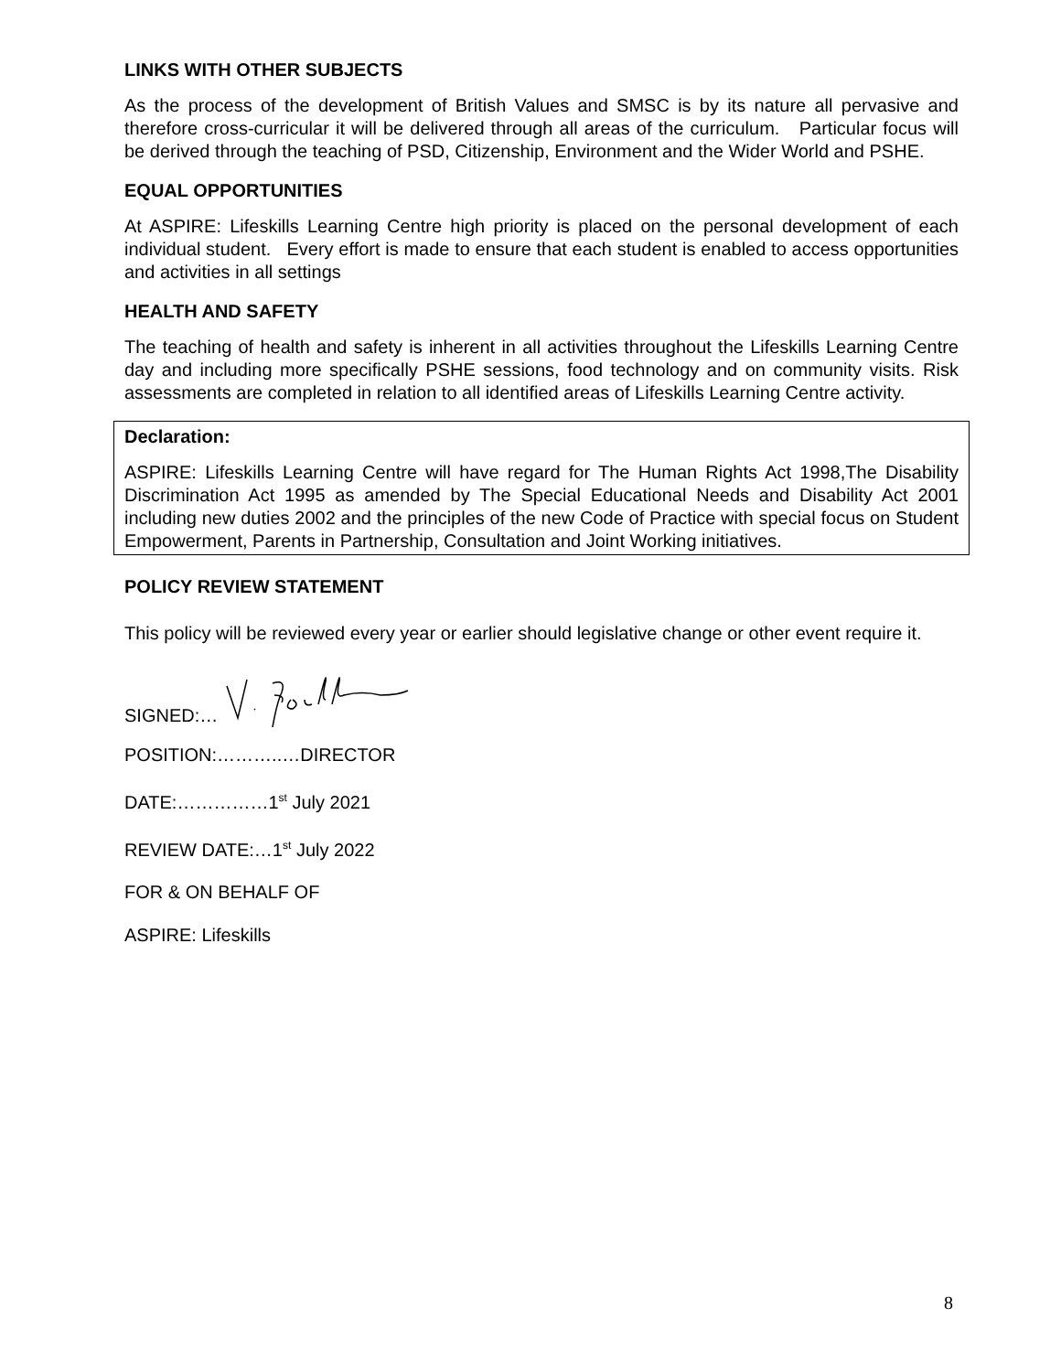LINKS WITH OTHER SUBJECTS
As the process of the development of British Values and SMSC is by its nature all pervasive and therefore cross-curricular it will be delivered through all areas of the curriculum. Particular focus will be derived through the teaching of PSD, Citizenship, Environment and the Wider World and PSHE.
EQUAL OPPORTUNITIES
At ASPIRE: Lifeskills Learning Centre high priority is placed on the personal development of each individual student. Every effort is made to ensure that each student is enabled to access opportunities and activities in all settings
HEALTH AND SAFETY
The teaching of health and safety is inherent in all activities throughout the Lifeskills Learning Centre day and including more specifically PSHE sessions, food technology and on community visits. Risk assessments are completed in relation to all identified areas of Lifeskills Learning Centre activity.
Declaration:
ASPIRE: Lifeskills Learning Centre will have regard for The Human Rights Act 1998,The Disability Discrimination Act 1995 as amended by The Special Educational Needs and Disability Act 2001 including new duties 2002 and the principles of the new Code of Practice with special focus on Student Empowerment, Parents in Partnership, Consultation and Joint Working initiatives.
POLICY REVIEW STATEMENT
This policy will be reviewed every year or earlier should legislative change or other event require it.
SIGNED:…
POSITION:………..…DIRECTOR
DATE:……………1<sup>st</sup> July 2021
REVIEW DATE:…1<sup>st</sup> July 2022
FOR & ON BEHALF OF
ASPIRE: Lifeskills
8